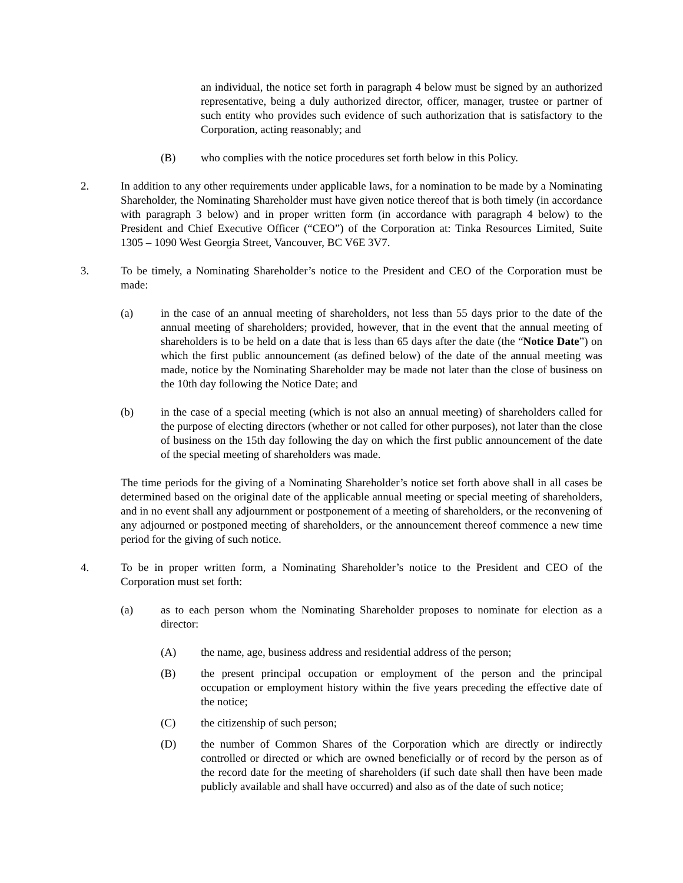an individual, the notice set forth in paragraph 4 below must be signed by an authorized representative, being a duly authorized director, officer, manager, trustee or partner of such entity who provides such evidence of such authorization that is satisfactory to the Corporation, acting reasonably; and
(B) who complies with the notice procedures set forth below in this Policy.
2. In addition to any other requirements under applicable laws, for a nomination to be made by a Nominating Shareholder, the Nominating Shareholder must have given notice thereof that is both timely (in accordance with paragraph 3 below) and in proper written form (in accordance with paragraph 4 below) to the President and Chief Executive Officer (“CEO”) of the Corporation at: Tinka Resources Limited, Suite 1305 – 1090 West Georgia Street, Vancouver, BC V6E 3V7.
3. To be timely, a Nominating Shareholder’s notice to the President and CEO of the Corporation must be made:
(a) in the case of an annual meeting of shareholders, not less than 55 days prior to the date of the annual meeting of shareholders; provided, however, that in the event that the annual meeting of shareholders is to be held on a date that is less than 65 days after the date (the “Notice Date”) on which the first public announcement (as defined below) of the date of the annual meeting was made, notice by the Nominating Shareholder may be made not later than the close of business on the 10th day following the Notice Date; and
(b) in the case of a special meeting (which is not also an annual meeting) of shareholders called for the purpose of electing directors (whether or not called for other purposes), not later than the close of business on the 15th day following the day on which the first public announcement of the date of the special meeting of shareholders was made.
The time periods for the giving of a Nominating Shareholder’s notice set forth above shall in all cases be determined based on the original date of the applicable annual meeting or special meeting of shareholders, and in no event shall any adjournment or postponement of a meeting of shareholders, or the reconvening of any adjourned or postponed meeting of shareholders, or the announcement thereof commence a new time period for the giving of such notice.
4. To be in proper written form, a Nominating Shareholder’s notice to the President and CEO of the Corporation must set forth:
(a) as to each person whom the Nominating Shareholder proposes to nominate for election as a director:
(A) the name, age, business address and residential address of the person;
(B) the present principal occupation or employment of the person and the principal occupation or employment history within the five years preceding the effective date of the notice;
(C) the citizenship of such person;
(D) the number of Common Shares of the Corporation which are directly or indirectly controlled or directed or which are owned beneficially or of record by the person as of the record date for the meeting of shareholders (if such date shall then have been made publicly available and shall have occurred) and also as of the date of such notice;